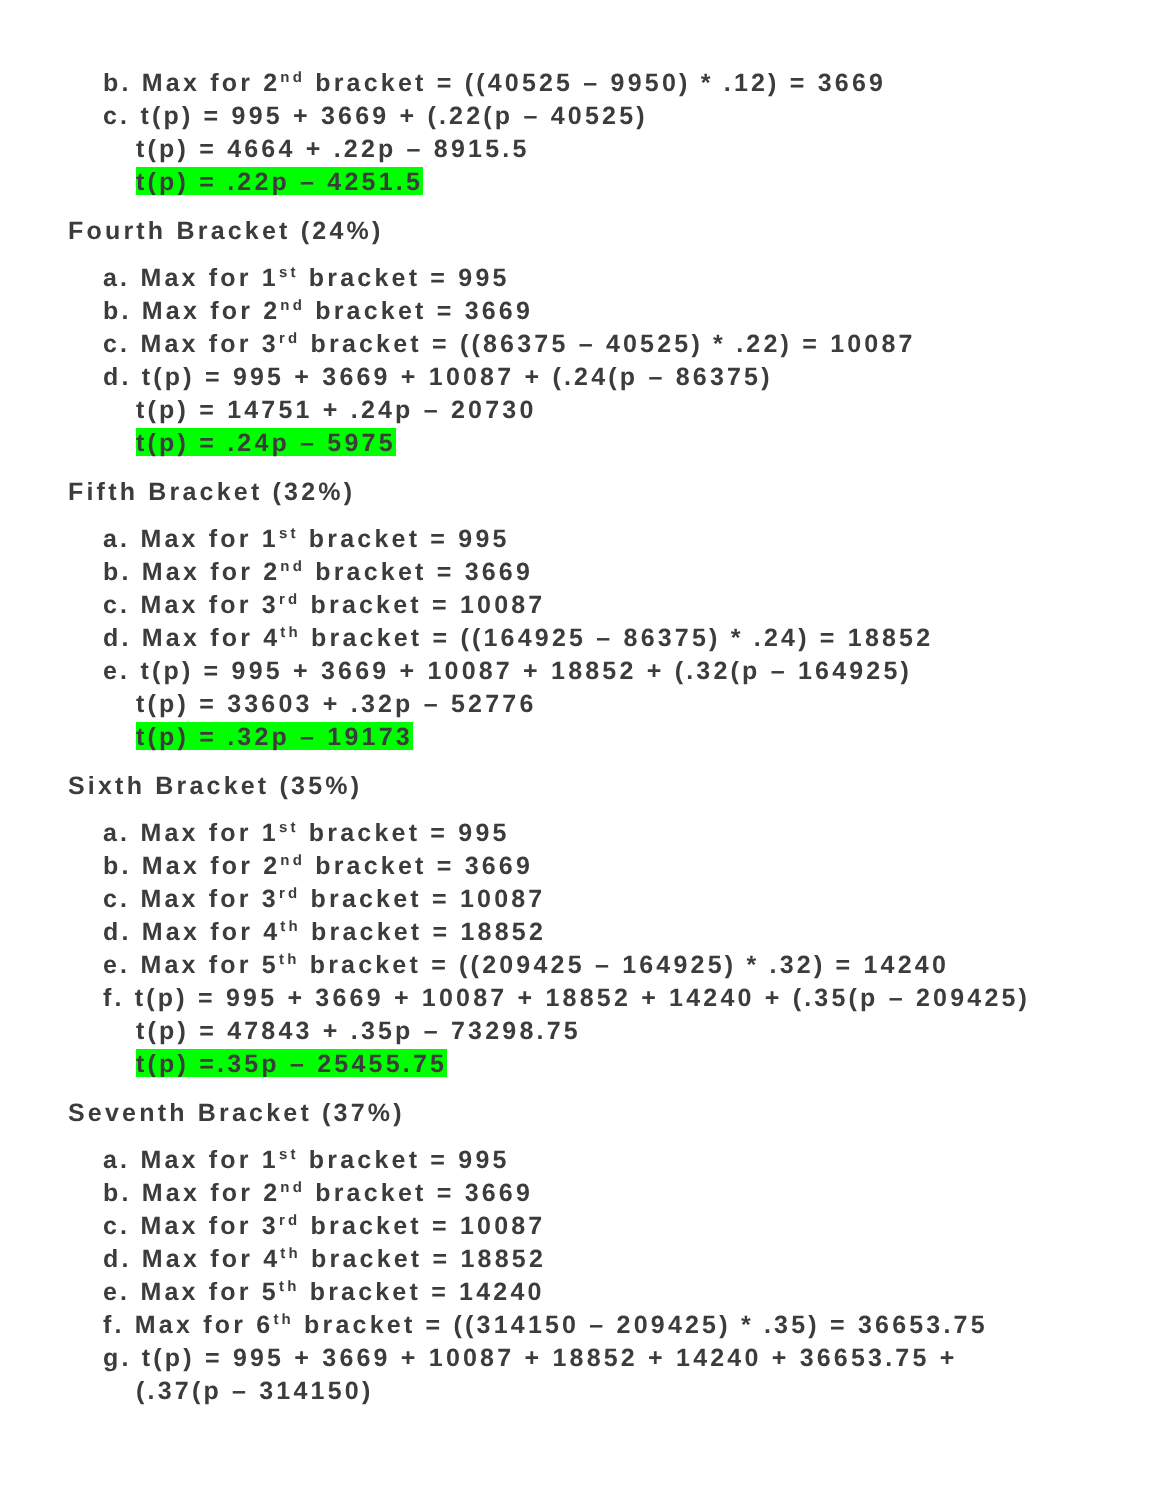b. Max for 2<sup>nd</sup> bracket = ((40525 – 9950) * .12) = 3669
c. t(p) = 995 + 3669 + (.22(p – 40525)
t(p) = 4664 + .22p – 8915.5
t(p) = .22p – 4251.5
Fourth Bracket (24%)
a. Max for 1<sup>st</sup> bracket = 995
b. Max for 2<sup>nd</sup> bracket = 3669
c. Max for 3<sup>rd</sup> bracket = ((86375 – 40525) * .22) = 10087
d. t(p) = 995 + 3669 + 10087 + (.24(p – 86375)
t(p) = 14751 + .24p – 20730
t(p) = .24p – 5975
Fifth Bracket (32%)
a. Max for 1<sup>st</sup> bracket = 995
b. Max for 2<sup>nd</sup> bracket = 3669
c. Max for 3<sup>rd</sup> bracket = 10087
d. Max for 4<sup>th</sup> bracket = ((164925 – 86375) * .24) = 18852
e. t(p) = 995 + 3669 + 10087 + 18852 + (.32(p – 164925)
t(p) = 33603 + .32p – 52776
t(p) = .32p – 19173
Sixth Bracket (35%)
a. Max for 1<sup>st</sup> bracket = 995
b. Max for 2<sup>nd</sup> bracket = 3669
c. Max for 3<sup>rd</sup> bracket = 10087
d. Max for 4<sup>th</sup> bracket = 18852
e. Max for 5<sup>th</sup> bracket = ((209425 – 164925) * .32) = 14240
f. t(p) = 995 + 3669 + 10087 + 18852 + 14240 + (.35(p – 209425)
t(p) = 47843 + .35p – 73298.75
t(p) =.35p – 25455.75
Seventh Bracket (37%)
a. Max for 1<sup>st</sup> bracket = 995
b. Max for 2<sup>nd</sup> bracket = 3669
c. Max for 3<sup>rd</sup> bracket = 10087
d. Max for 4<sup>th</sup> bracket = 18852
e. Max for 5<sup>th</sup> bracket = 14240
f. Max for 6<sup>th</sup> bracket = ((314150 – 209425) * .35) = 36653.75
g. t(p) = 995 + 3669 + 10087 + 18852 + 14240 + 36653.75 +
(.37(p – 314150)